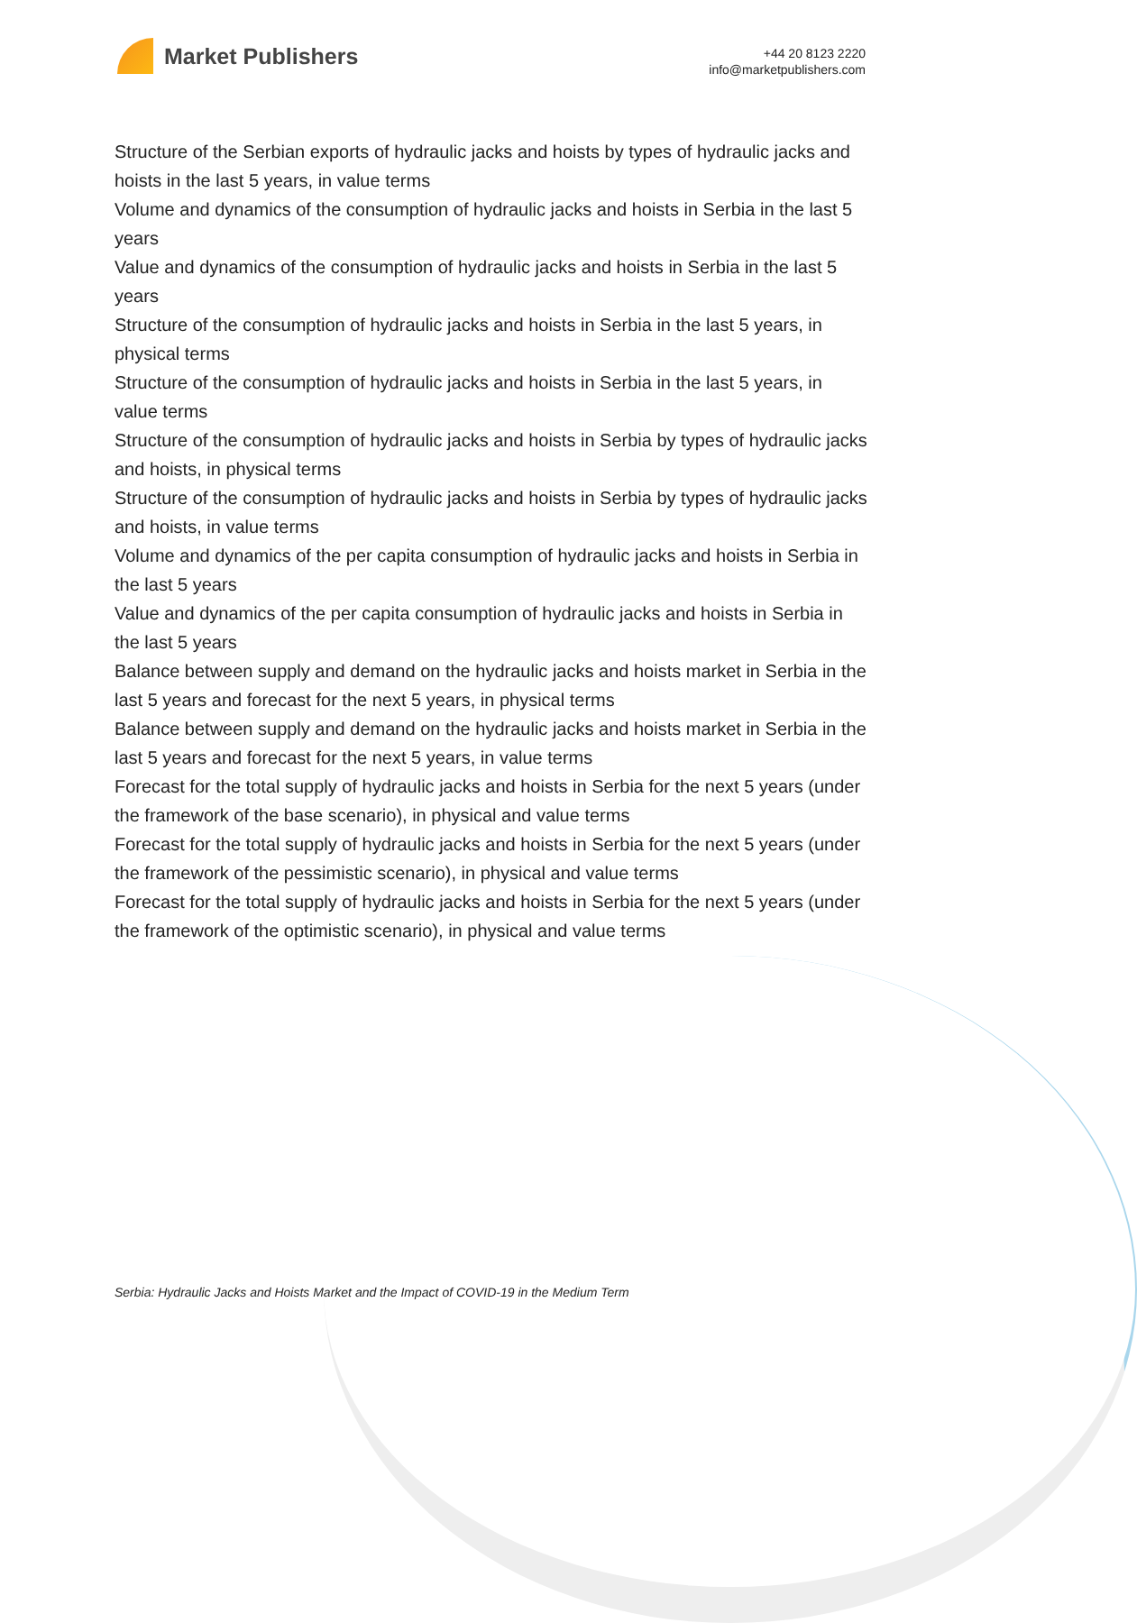Market Publishers
+44 20 8123 2220
info@marketpublishers.com
Structure of the Serbian exports of hydraulic jacks and hoists by types of hydraulic jacks and hoists in the last 5 years, in value terms
Volume and dynamics of the consumption of hydraulic jacks and hoists in Serbia in the last 5 years
Value and dynamics of the consumption of hydraulic jacks and hoists in Serbia in the last 5 years
Structure of the consumption of hydraulic jacks and hoists in Serbia in the last 5 years, in physical terms
Structure of the consumption of hydraulic jacks and hoists in Serbia in the last 5 years, in value terms
Structure of the consumption of hydraulic jacks and hoists in Serbia by types of hydraulic jacks and hoists, in physical terms
Structure of the consumption of hydraulic jacks and hoists in Serbia by types of hydraulic jacks and hoists, in value terms
Volume and dynamics of the per capita consumption of hydraulic jacks and hoists in Serbia in the last 5 years
Value and dynamics of the per capita consumption of hydraulic jacks and hoists in Serbia in the last 5 years
Balance between supply and demand on the hydraulic jacks and hoists market in Serbia in the last 5 years and forecast for the next 5 years, in physical terms
Balance between supply and demand on the hydraulic jacks and hoists market in Serbia in the last 5 years and forecast for the next 5 years, in value terms
Forecast for the total supply of hydraulic jacks and hoists in Serbia for the next 5 years (under the framework of the base scenario), in physical and value terms
Forecast for the total supply of hydraulic jacks and hoists in Serbia for the next 5 years (under the framework of the pessimistic scenario), in physical and value terms
Forecast for the total supply of hydraulic jacks and hoists in Serbia for the next 5 years (under the framework of the optimistic scenario), in physical and value terms
Serbia: Hydraulic Jacks and Hoists Market and the Impact of COVID-19 in the Medium Term